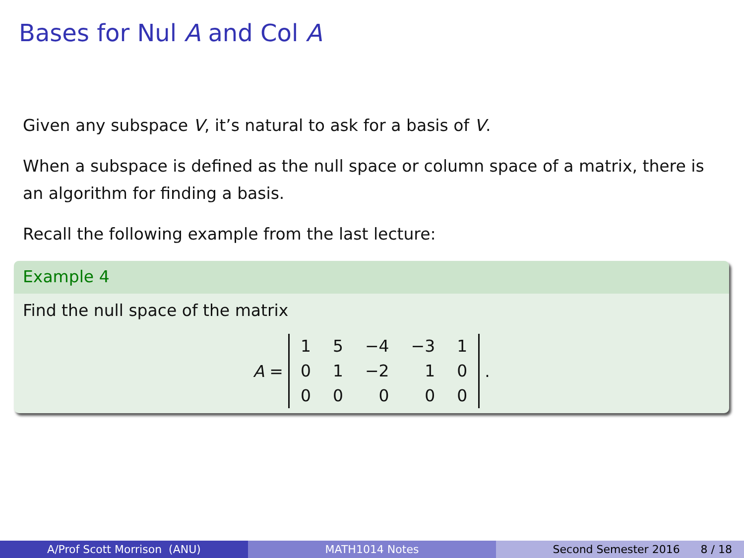Bases for Nul A and Col A
Given any subspace V, it’s natural to ask for a basis of V.
When a subspace is defined as the null space or column space of a matrix, there is an algorithm for finding a basis.
Recall the following example from the last lecture:
Example 4
Find the null space of the matrix
A =
| 1 | 5 | −4 | −3 | 1 |
| 0 | 1 | −2 | 1 | 0 |
| 0 | 0 | 0 | 0 | 0 |
.
A/Prof Scott Morrison (ANU) MATH1014 Notes Second Semester 2016 8 / 18